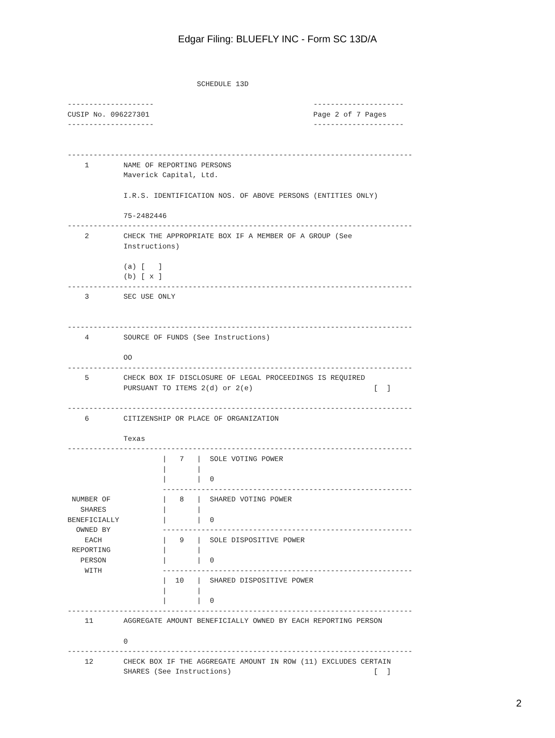Edgar Filing: BLUEFLY INC - Form SC 13D/A
                              SCHEDULE 13D

--------------------                                     ---------------------
CUSIP No. 096227301                                      Page 2 of 7 Pages
--------------------                                     ---------------------


--------------------------------------------------------------------------------
    1        NAME OF REPORTING PERSONS
             Maverick Capital, Ltd.

             I.R.S. IDENTIFICATION NOS. OF ABOVE PERSONS (ENTITIES ONLY)

             75-2482446
--------------------------------------------------------------------------------
    2        CHECK THE APPROPRIATE BOX IF A MEMBER OF A GROUP (See
             Instructions)

             (a) [   ]
             (b) [ x ]
--------------------------------------------------------------------------------
    3        SEC USE ONLY


--------------------------------------------------------------------------------
    4        SOURCE OF FUNDS (See Instructions)

             OO
--------------------------------------------------------------------------------
    5        CHECK BOX IF DISCLOSURE OF LEGAL PROCEEDINGS IS REQUIRED
             PURSUANT TO ITEMS 2(d) or 2(e)                            [  ]

--------------------------------------------------------------------------------
    6        CITIZENSHIP OR PLACE OF ORGANIZATION

             Texas
--------------------------------------------------------------------------------
                      |   7   |  SOLE VOTING POWER
                      |       |
                      |       |  0
                      ----------------------------------------------------------
 NUMBER OF            |   8   |  SHARED VOTING POWER
   SHARES             |       |
BENEFICIALLY          |       |  0
  OWNED BY            ----------------------------------------------------------
    EACH              |   9   |  SOLE DISPOSITIVE POWER
 REPORTING            |       |
   PERSON             |       |  0
    WITH              ----------------------------------------------------------
                      |  10   |  SHARED DISPOSITIVE POWER
                      |       |
                      |       |  0
--------------------------------------------------------------------------------
    11       AGGREGATE AMOUNT BENEFICIALLY OWNED BY EACH REPORTING PERSON

             0
--------------------------------------------------------------------------------
    12       CHECK BOX IF THE AGGREGATE AMOUNT IN ROW (11) EXCLUDES CERTAIN
             SHARES (See Instructions)                                 [  ]
2